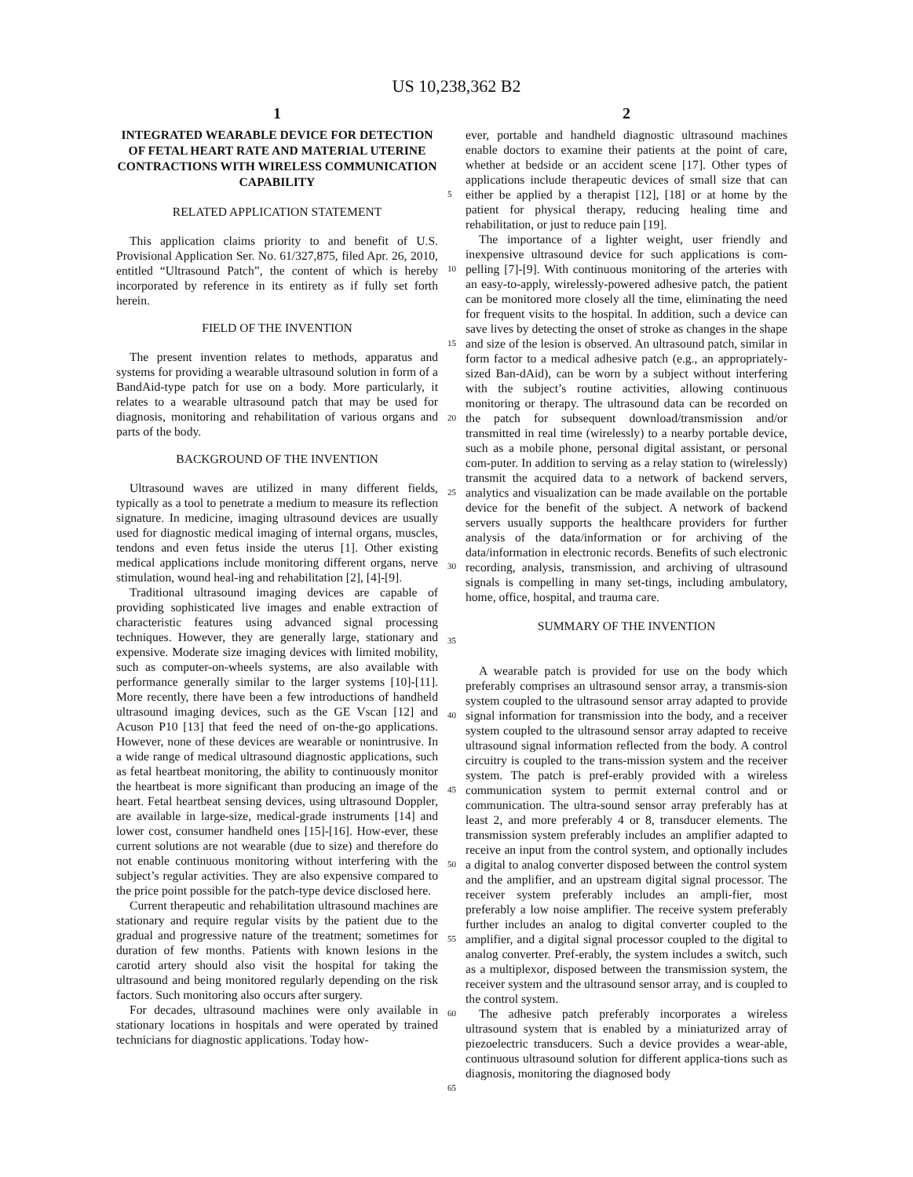US 10,238,362 B2
1
INTEGRATED WEARABLE DEVICE FOR DETECTION OF FETAL HEART RATE AND MATERIAL UTERINE CONTRACTIONS WITH WIRELESS COMMUNICATION CAPABILITY
RELATED APPLICATION STATEMENT
This application claims priority to and benefit of U.S. Provisional Application Ser. No. 61/327,875, filed Apr. 26, 2010, entitled “Ultrasound Patch”, the content of which is hereby incorporated by reference in its entirety as if fully set forth herein.
FIELD OF THE INVENTION
The present invention relates to methods, apparatus and systems for providing a wearable ultrasound solution in form of a BandAid-type patch for use on a body. More particularly, it relates to a wearable ultrasound patch that may be used for diagnosis, monitoring and rehabilitation of various organs and parts of the body.
BACKGROUND OF THE INVENTION
Ultrasound waves are utilized in many different fields, typically as a tool to penetrate a medium to measure its reflection signature. In medicine, imaging ultrasound devices are usually used for diagnostic medical imaging of internal organs, muscles, tendons and even fetus inside the uterus [1]. Other existing medical applications include monitoring different organs, nerve stimulation, wound heal-ing and rehabilitation [2], [4]-[9].
Traditional ultrasound imaging devices are capable of providing sophisticated live images and enable extraction of characteristic features using advanced signal processing techniques. However, they are generally large, stationary and expensive. Moderate size imaging devices with limited mobility, such as computer-on-wheels systems, are also available with performance generally similar to the larger systems [10]-[11]. More recently, there have been a few introductions of handheld ultrasound imaging devices, such as the GE Vscan [12] and Acuson P10 [13] that feed the need of on-the-go applications. However, none of these devices are wearable or nonintrusive. In a wide range of medical ultrasound diagnostic applications, such as fetal heartbeat monitoring, the ability to continuously monitor the heartbeat is more significant than producing an image of the heart. Fetal heartbeat sensing devices, using ultrasound Doppler, are available in large-size, medical-grade instruments [14] and lower cost, consumer handheld ones [15]-[16]. How-ever, these current solutions are not wearable (due to size) and therefore do not enable continuous monitoring without interfering with the subject’s regular activities. They are also expensive compared to the price point possible for the patch-type device disclosed here.
Current therapeutic and rehabilitation ultrasound machines are stationary and require regular visits by the patient due to the gradual and progressive nature of the treatment; sometimes for duration of few months. Patients with known lesions in the carotid artery should also visit the hospital for taking the ultrasound and being monitored regularly depending on the risk factors. Such monitoring also occurs after surgery.
For decades, ultrasound machines were only available in stationary locations in hospitals and were operated by trained technicians for diagnostic applications. Today how-
2
ever, portable and handheld diagnostic ultrasound machines enable doctors to examine their patients at the point of care, whether at bedside or an accident scene [17]. Other types of applications include therapeutic devices of small size that can either be applied by a therapist [12], [18] or at home by the patient for physical therapy, reducing healing time and rehabilitation, or just to reduce pain [19].
The importance of a lighter weight, user friendly and inexpensive ultrasound device for such applications is com-pelling [7]-[9]. With continuous monitoring of the arteries with an easy-to-apply, wirelessly-powered adhesive patch, the patient can be monitored more closely all the time, eliminating the need for frequent visits to the hospital. In addition, such a device can save lives by detecting the onset of stroke as changes in the shape and size of the lesion is observed. An ultrasound patch, similar in form factor to a medical adhesive patch (e.g., an appropriately-sized Ban-dAid), can be worn by a subject without interfering with the subject’s routine activities, allowing continuous monitoring or therapy. The ultrasound data can be recorded on the patch for subsequent download/transmission and/or transmitted in real time (wirelessly) to a nearby portable device, such as a mobile phone, personal digital assistant, or personal com-puter. In addition to serving as a relay station to (wirelessly) transmit the acquired data to a network of backend servers, analytics and visualization can be made available on the portable device for the benefit of the subject. A network of backend servers usually supports the healthcare providers for further analysis of the data/information or for archiving of the data/information in electronic records. Benefits of such electronic recording, analysis, transmission, and archiving of ultrasound signals is compelling in many set-tings, including ambulatory, home, office, hospital, and trauma care.
SUMMARY OF THE INVENTION
A wearable patch is provided for use on the body which preferably comprises an ultrasound sensor array, a transmis-sion system coupled to the ultrasound sensor array adapted to provide signal information for transmission into the body, and a receiver system coupled to the ultrasound sensor array adapted to receive ultrasound signal information reflected from the body. A control circuitry is coupled to the trans-mission system and the receiver system. The patch is pref-erably provided with a wireless communication system to permit external control and or communication. The ultra-sound sensor array preferably has at least 2, and more preferably 4 or 8, transducer elements. The transmission system preferably includes an amplifier adapted to receive an input from the control system, and optionally includes a digital to analog converter disposed between the control system and the amplifier, and an upstream digital signal processor. The receiver system preferably includes an ampli-fier, most preferably a low noise amplifier. The receive system preferably further includes an analog to digital converter coupled to the amplifier, and a digital signal processor coupled to the digital to analog converter. Pref-erably, the system includes a switch, such as a multiplexor, disposed between the transmission system, the receiver system and the ultrasound sensor array, and is coupled to the control system.
The adhesive patch preferably incorporates a wireless ultrasound system that is enabled by a miniaturized array of piezoelectric transducers. Such a device provides a wear-able, continuous ultrasound solution for different applica-tions such as diagnosis, monitoring the diagnosed body
5
10
15
20
25
30
35
40
45
50
55
60
65